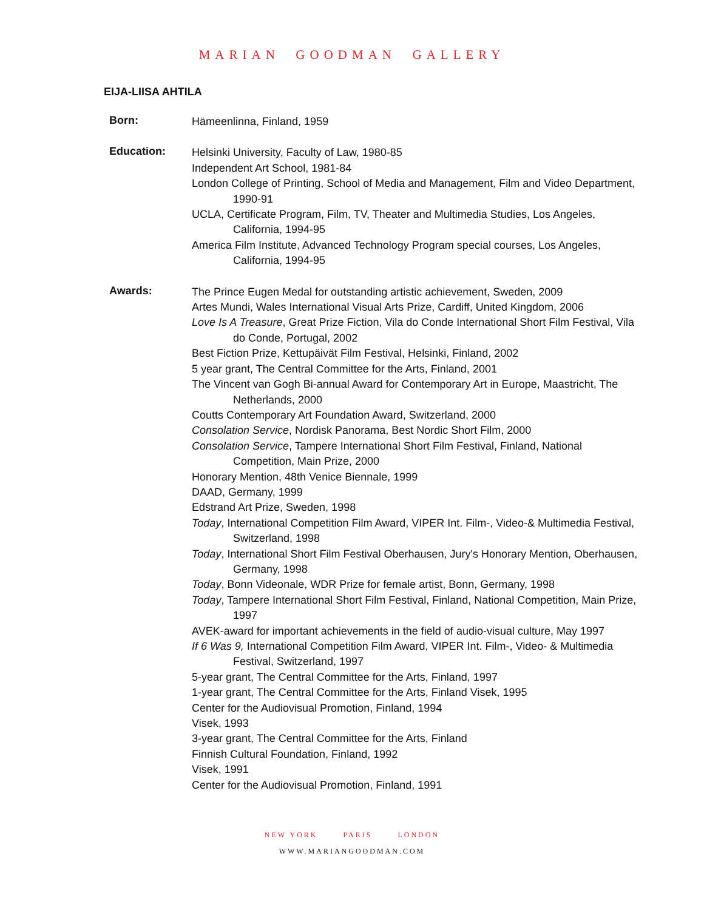MARIAN GOODMAN GALLERY
EIJA-LIISA AHTILA
Born:
Hämeenlinna, Finland, 1959
Education:
Helsinki University, Faculty of Law, 1980-85
Independent Art School, 1981-84
London College of Printing, School of Media and Management, Film and Video Department, 1990-91
UCLA, Certificate Program, Film, TV, Theater and Multimedia Studies, Los Angeles, California, 1994-95
America Film Institute, Advanced Technology Program special courses, Los Angeles, California, 1994-95
Awards:
The Prince Eugen Medal for outstanding artistic achievement, Sweden, 2009
Artes Mundi, Wales International Visual Arts Prize, Cardiff, United Kingdom, 2006
Love Is A Treasure, Great Prize Fiction, Vila do Conde International Short Film Festival, Vila do Conde, Portugal, 2002
Best Fiction Prize, Kettupäivät Film Festival, Helsinki, Finland, 2002
5 year grant, The Central Committee for the Arts, Finland, 2001
The Vincent van Gogh Bi-annual Award for Contemporary Art in Europe, Maastricht, The Netherlands, 2000
Coutts Contemporary Art Foundation Award, Switzerland, 2000
Consolation Service, Nordisk Panorama, Best Nordic Short Film, 2000
Consolation Service, Tampere International Short Film Festival, Finland, National Competition, Main Prize, 2000
Honorary Mention, 48th Venice Biennale, 1999
DAAD, Germany, 1999
Edstrand Art Prize, Sweden, 1998
Today, International Competition Film Award, VIPER Int. Film-, Video-& Multimedia Festival, Switzerland, 1998
Today, International Short Film Festival Oberhausen, Jury's Honorary Mention, Oberhausen, Germany, 1998
Today, Bonn Videonale, WDR Prize for female artist, Bonn, Germany, 1998
Today, Tampere International Short Film Festival, Finland, National Competition, Main Prize, 1997
AVEK-award for important achievements in the field of audio-visual culture, May 1997
If 6 Was 9, International Competition Film Award, VIPER Int. Film-, Video- & Multimedia Festival, Switzerland, 1997
5-year grant, The Central Committee for the Arts, Finland, 1997
1-year grant, The Central Committee for the Arts, Finland Visek, 1995
Center for the Audiovisual Promotion, Finland, 1994
Visek, 1993
3-year grant, The Central Committee for the Arts, Finland
Finnish Cultural Foundation, Finland, 1992
Visek, 1991
Center for the Audiovisual Promotion, Finland, 1991
NEW YORK PARIS LONDON
WWW.MARIANGOODMAN.COM